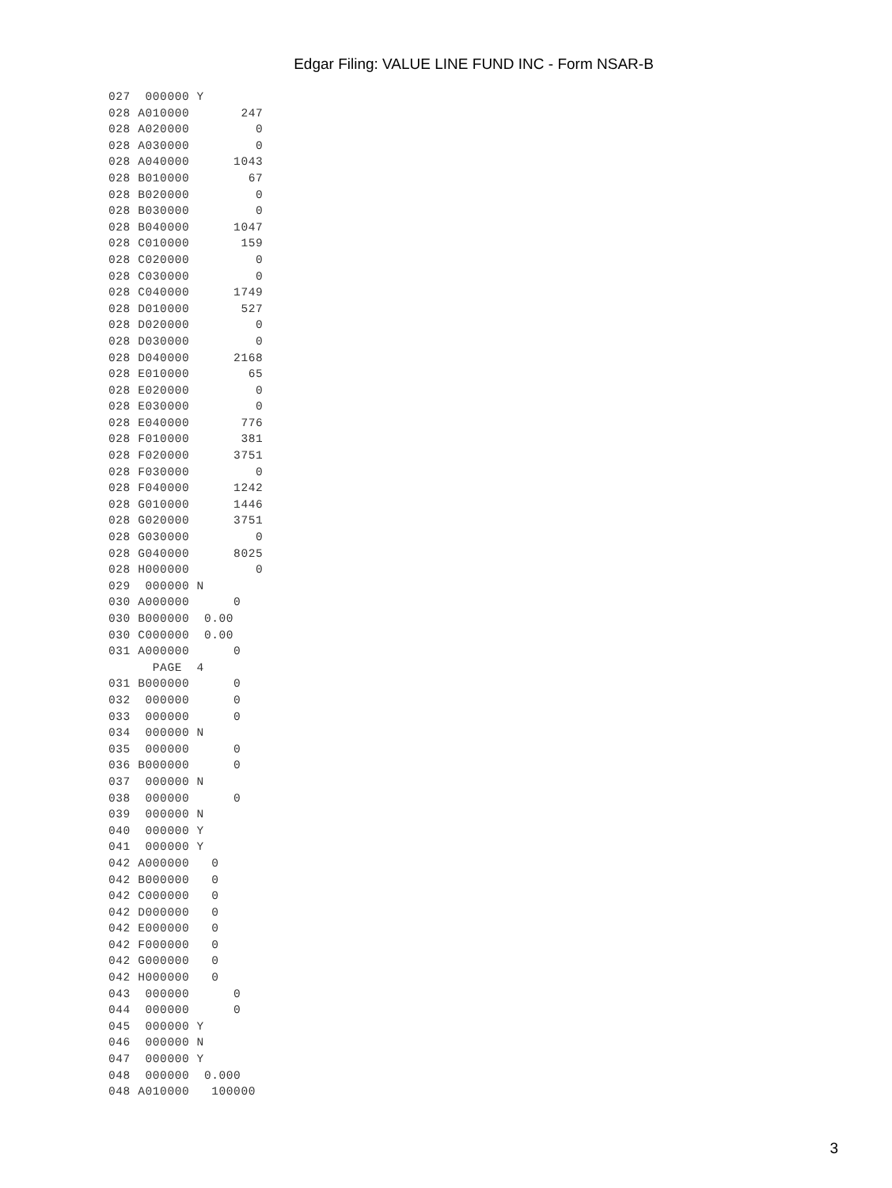Edgar Filing: VALUE LINE FUND INC - Form NSAR-B
027  000000 Y
028 A010000       247
028 A020000         0
028 A030000         0
028 A040000      1043
028 B010000        67
028 B020000         0
028 B030000         0
028 B040000      1047
028 C010000       159
028 C020000         0
028 C030000         0
028 C040000      1749
028 D010000       527
028 D020000         0
028 D030000         0
028 D040000      2168
028 E010000        65
028 E020000         0
028 E030000         0
028 E040000       776
028 F010000       381
028 F020000      3751
028 F030000         0
028 F040000      1242
028 G010000      1446
028 G020000      3751
028 G030000         0
028 G040000      8025
028 H000000         0
029  000000 N
030 A000000      0
030 B000000  0.00
030 C000000  0.00
031 A000000      0
      PAGE  4
031 B000000      0
032  000000      0
033  000000      0
034  000000 N
035  000000      0
036 B000000      0
037  000000 N
038  000000      0
039  000000 N
040  000000 Y
041  000000 Y
042 A000000   0
042 B000000   0
042 C000000   0
042 D000000   0
042 E000000   0
042 F000000   0
042 G000000   0
042 H000000   0
043  000000      0
044  000000      0
045  000000 Y
046  000000 N
047  000000 Y
048  000000  0.000
048 A010000   100000
3